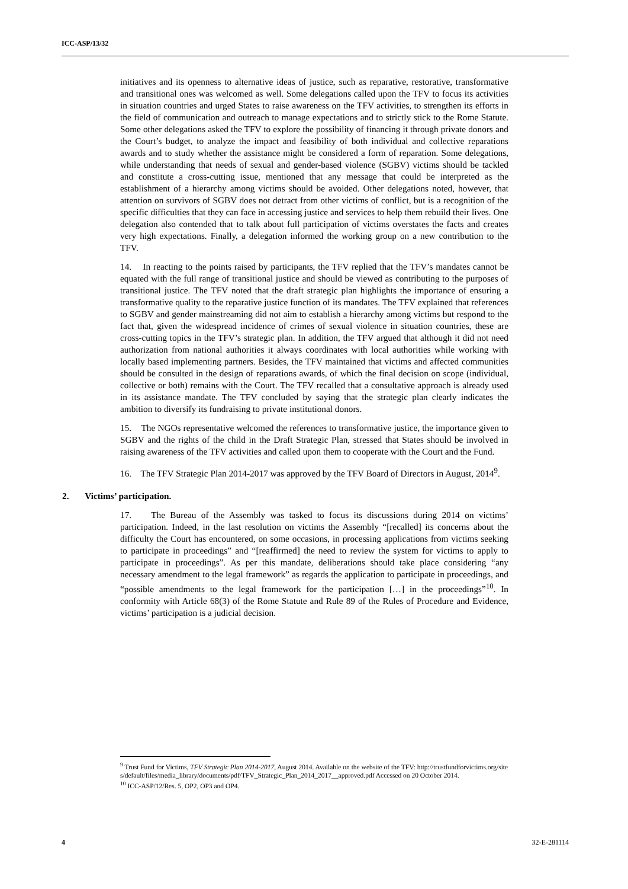ICC-ASP/13/32
initiatives and its openness to alternative ideas of justice, such as reparative, restorative, transformative and transitional ones was welcomed as well. Some delegations called upon the TFV to focus its activities in situation countries and urged States to raise awareness on the TFV activities, to strengthen its efforts in the field of communication and outreach to manage expectations and to strictly stick to the Rome Statute. Some other delegations asked the TFV to explore the possibility of financing it through private donors and the Court’s budget, to analyze the impact and feasibility of both individual and collective reparations awards and to study whether the assistance might be considered a form of reparation. Some delegations, while understanding that needs of sexual and gender-based violence (SGBV) victims should be tackled and constitute a cross-cutting issue, mentioned that any message that could be interpreted as the establishment of a hierarchy among victims should be avoided. Other delegations noted, however, that attention on survivors of SGBV does not detract from other victims of conflict, but is a recognition of the specific difficulties that they can face in accessing justice and services to help them rebuild their lives. One delegation also contended that to talk about full participation of victims overstates the facts and creates very high expectations. Finally, a delegation informed the working group on a new contribution to the TFV.
14. In reacting to the points raised by participants, the TFV replied that the TFV’s mandates cannot be equated with the full range of transitional justice and should be viewed as contributing to the purposes of transitional justice. The TFV noted that the draft strategic plan highlights the importance of ensuring a transformative quality to the reparative justice function of its mandates. The TFV explained that references to SGBV and gender mainstreaming did not aim to establish a hierarchy among victims but respond to the fact that, given the widespread incidence of crimes of sexual violence in situation countries, these are cross-cutting topics in the TFV’s strategic plan. In addition, the TFV argued that although it did not need authorization from national authorities it always coordinates with local authorities while working with locally based implementing partners. Besides, the TFV maintained that victims and affected communities should be consulted in the design of reparations awards, of which the final decision on scope (individual, collective or both) remains with the Court. The TFV recalled that a consultative approach is already used in its assistance mandate. The TFV concluded by saying that the strategic plan clearly indicates the ambition to diversify its fundraising to private institutional donors.
15. The NGOs representative welcomed the references to transformative justice, the importance given to SGBV and the rights of the child in the Draft Strategic Plan, stressed that States should be involved in raising awareness of the TFV activities and called upon them to cooperate with the Court and the Fund.
16. The TFV Strategic Plan 2014-2017 was approved by the TFV Board of Directors in August, 2014<sup>9</sup>.
2. Victims’ participation.
17. The Bureau of the Assembly was tasked to focus its discussions during 2014 on victims’ participation. Indeed, in the last resolution on victims the Assembly “[recalled] its concerns about the difficulty the Court has encountered, on some occasions, in processing applications from victims seeking to participate in proceedings” and “[reaffirmed] the need to review the system for victims to apply to participate in proceedings”. As per this mandate, deliberations should take place considering “any necessary amendment to the legal framework” as regards the application to participate in proceedings, and “possible amendments to the legal framework for the participation […] in the proceedings”<sup>10</sup>. In conformity with Article 68(3) of the Rome Statute and Rule 89 of the Rules of Procedure and Evidence, victims’ participation is a judicial decision.
<sup>9</sup> Trust Fund for Victims, TFV Strategic Plan 2014-2017, August 2014. Available on the website of the TFV: http://trustfundforvictims.org/sites/default/files/media_library/documents/pdf/TFV_Strategic_Plan_2014_2017__approved.pdf Accessed on 20 October 2014.
<sup>10</sup> ICC-ASP/12/Res. 5, OP2, OP3 and OP4.
4 32-E-281114